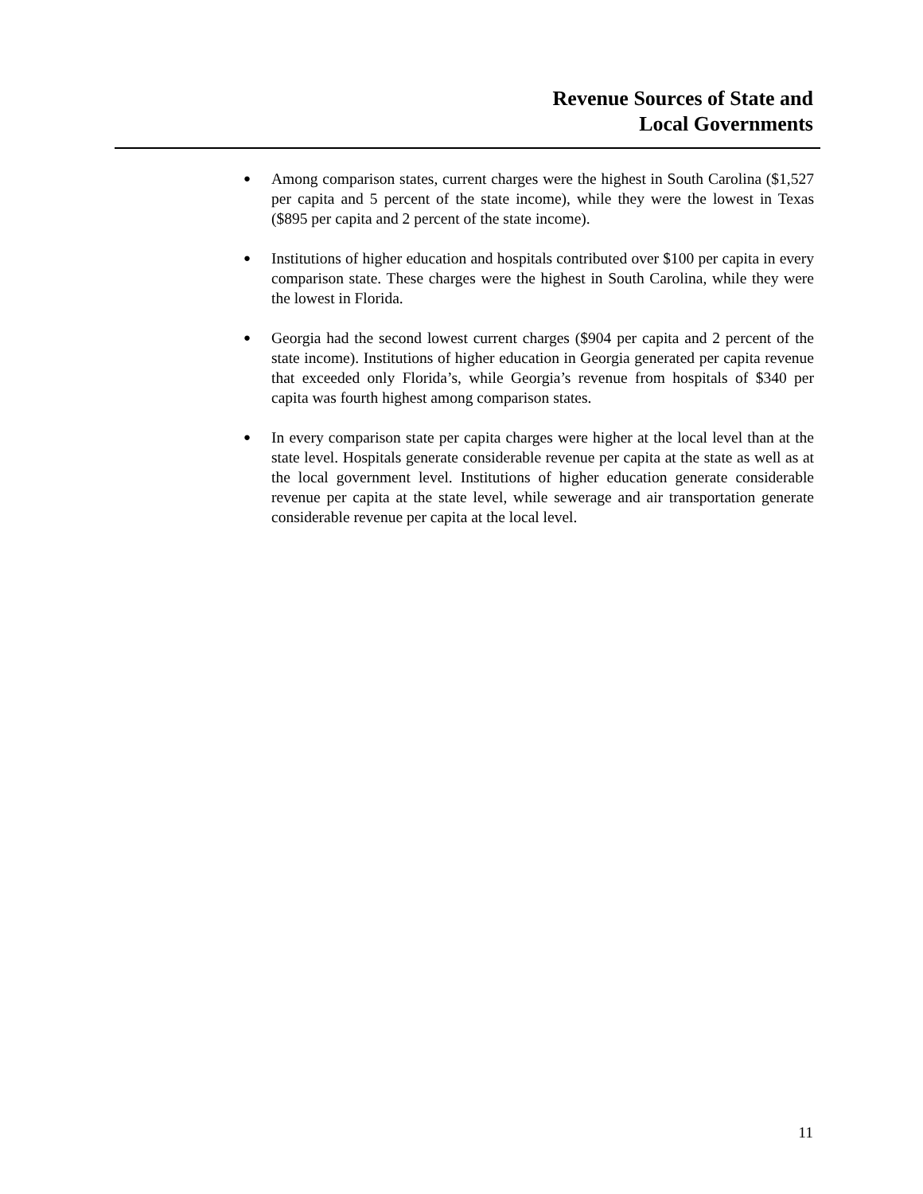Revenue Sources of State and
Local Governments
● Among comparison states, current charges were the highest in South Carolina ($1,527 per capita and 5 percent of the state income), while they were the lowest in Texas ($895 per capita and 2 percent of the state income).
● Institutions of higher education and hospitals contributed over $100 per capita in every comparison state. These charges were the highest in South Carolina, while they were the lowest in Florida.
● Georgia had the second lowest current charges ($904 per capita and 2 percent of the state income). Institutions of higher education in Georgia generated per capita revenue that exceeded only Florida’s, while Georgia’s revenue from hospitals of $340 per capita was fourth highest among comparison states.
● In every comparison state per capita charges were higher at the local level than at the state level. Hospitals generate considerable revenue per capita at the state as well as at the local government level. Institutions of higher education generate considerable revenue per capita at the state level, while sewerage and air transportation generate considerable revenue per capita at the local level.
11